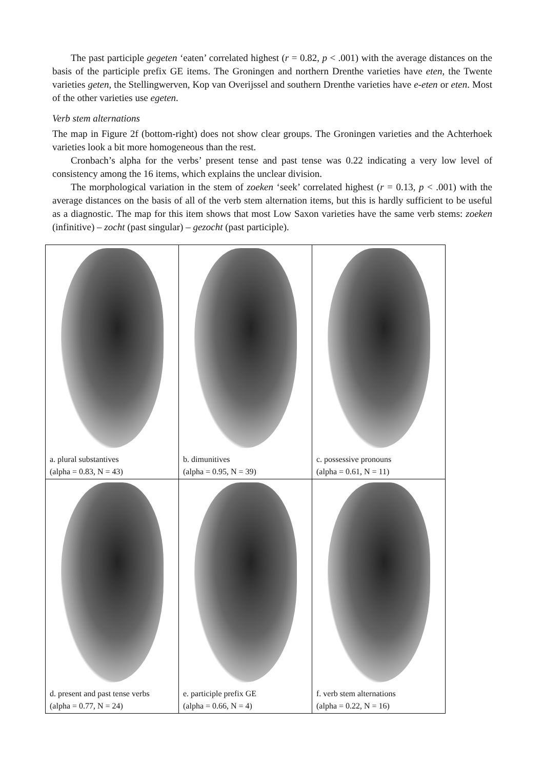The past participle gegeten ‘eaten’ correlated highest (r = 0.82, p < .001) with the average distances on the basis of the participle prefix GE items. The Groningen and northern Drenthe varieties have eten, the Twente varieties geten, the Stellingwerven, Kop van Overijssel and southern Drenthe varieties have e-eten or eten. Most of the other varieties use egeten.
Verb stem alternations
The map in Figure 2f (bottom-right) does not show clear groups. The Groningen varieties and the Achterhoek varieties look a bit more homogeneous than the rest.
Cronbach’s alpha for the verbs’ present tense and past tense was 0.22 indicating a very low level of consistency among the 16 items, which explains the unclear division.
The morphological variation in the stem of zoeken ‘seek’ correlated highest (r = 0.13, p < .001) with the average distances on the basis of all of the verb stem alternation items, but this is hardly sufficient to be useful as a diagnostic. The map for this item shows that most Low Saxon varieties have the same verb stems: zoeken (infinitive) – zocht (past singular) – gezocht (past participle).
| a. plural substantives (alpha = 0.83, N = 43) | b. dimunitives (alpha = 0.95, N = 39) | c. possessive pronouns (alpha = 0.61, N = 11) |
| d. present and past tense verbs (alpha = 0.77, N = 24) | e. participle prefix GE (alpha = 0.66, N = 4) | f. verb stem alternations (alpha = 0.22, N = 16) |